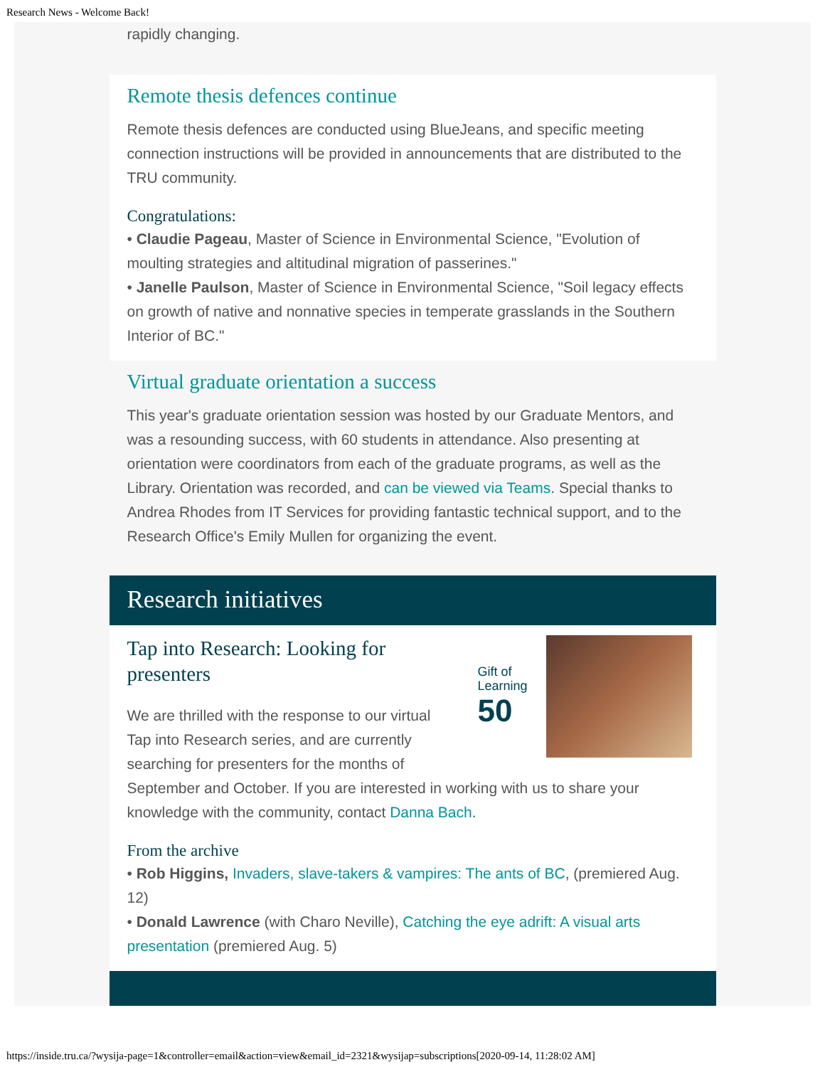Research News - Welcome Back!
rapidly changing.
Remote thesis defences continue
Remote thesis defences are conducted using BlueJeans, and specific meeting connection instructions will be provided in announcements that are distributed to the TRU community.
Congratulations:
• Claudie Pageau, Master of Science in Environmental Science, "Evolution of moulting strategies and altitudinal migration of passerines."
• Janelle Paulson, Master of Science in Environmental Science, "Soil legacy effects on growth of native and nonnative species in temperate grasslands in the Southern Interior of BC."
Virtual graduate orientation a success
This year's graduate orientation session was hosted by our Graduate Mentors, and was a resounding success, with 60 students in attendance. Also presenting at orientation were coordinators from each of the graduate programs, as well as the Library. Orientation was recorded, and can be viewed via Teams. Special thanks to Andrea Rhodes from IT Services for providing fantastic technical support, and to the Research Office's Emily Mullen for organizing the event.
Research initiatives
Gift of
Learning
50
Tap into Research: Looking for presenters
We are thrilled with the response to our virtual Tap into Research series, and are currently searching for presenters for the months of September and October. If you are interested in working with us to share your knowledge with the community, contact Danna Bach.
From the archive
• Rob Higgins, Invaders, slave-takers & vampires: The ants of BC, (premiered Aug. 12)
• Donald Lawrence (with Charo Neville), Catching the eye adrift: A visual arts presentation (premiered Aug. 5)
https://inside.tru.ca/?wysija-page=1&controller=email&action=view&email_id=2321&wysijap=subscriptions[2020-09-14, 11:28:02 AM]